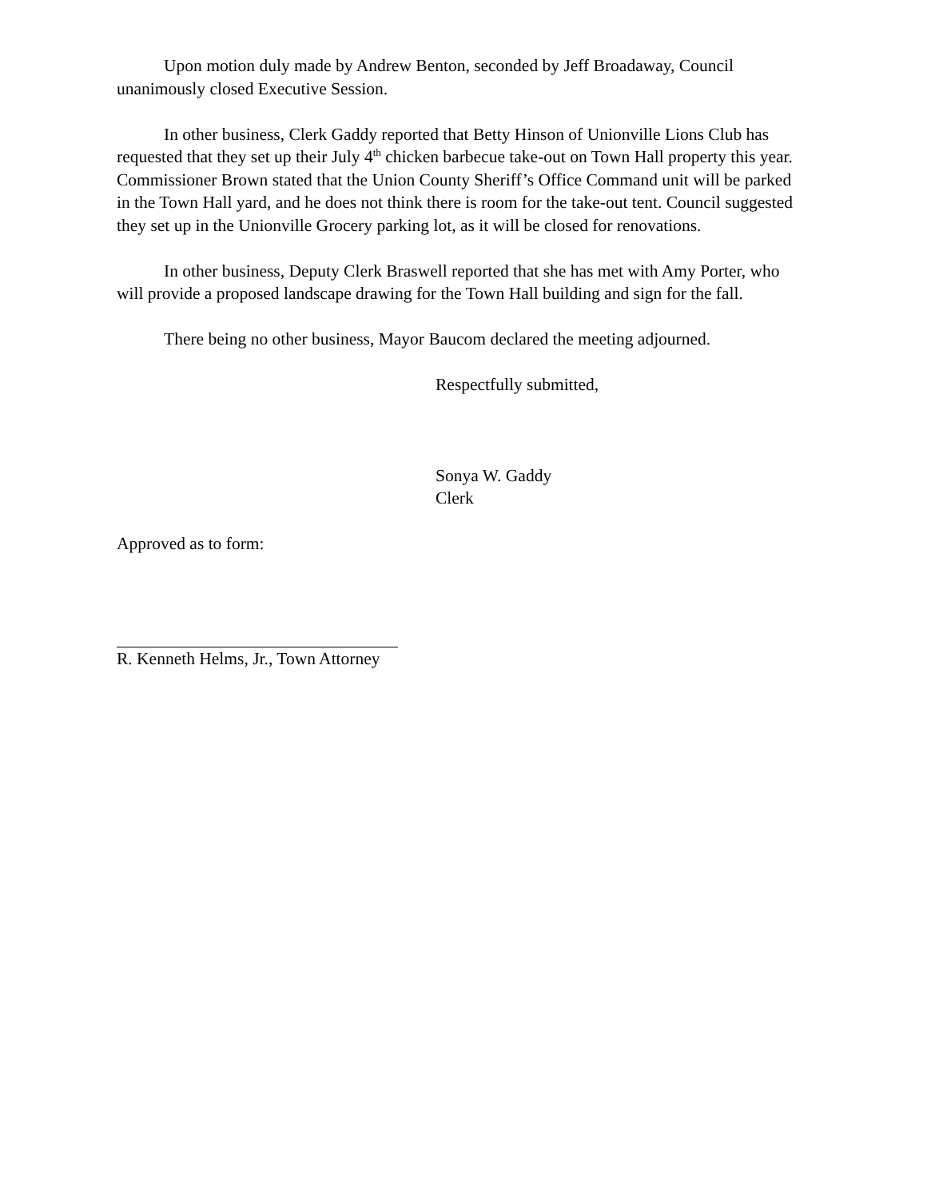Upon motion duly made by Andrew Benton, seconded by Jeff Broadaway, Council unanimously closed Executive Session.
In other business, Clerk Gaddy reported that Betty Hinson of Unionville Lions Club has requested that they set up their July 4<sup>th</sup> chicken barbecue take-out on Town Hall property this year. Commissioner Brown stated that the Union County Sheriff’s Office Command unit will be parked in the Town Hall yard, and he does not think there is room for the take-out tent. Council suggested they set up in the Unionville Grocery parking lot, as it will be closed for renovations.
In other business, Deputy Clerk Braswell reported that she has met with Amy Porter, who will provide a proposed landscape drawing for the Town Hall building and sign for the fall.
There being no other business, Mayor Baucom declared the meeting adjourned.
Respectfully submitted,
Sonya W. Gaddy
Clerk
Approved as to form:
R. Kenneth Helms, Jr., Town Attorney